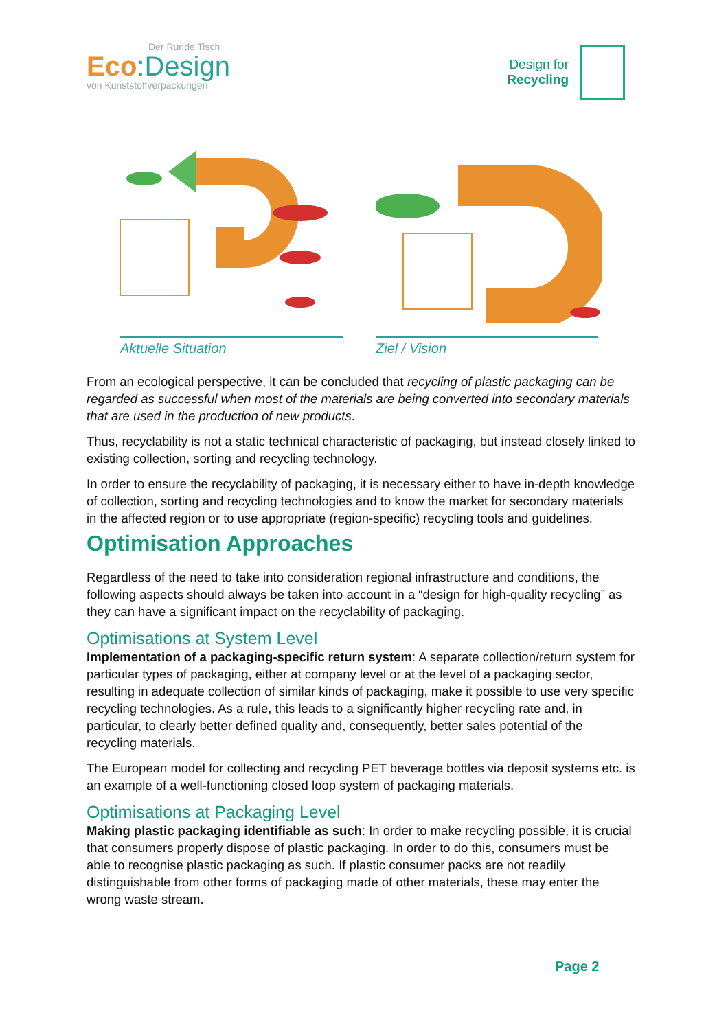Der Runde Tisch
Eco:Design
von Kunststoffverpackungen
Design for
Recycling
Aktuelle Situation Ziel / Vision
From an ecological perspective, it can be concluded that recycling of plastic packaging can be regarded as successful when most of the materials are being converted into secondary materials that are used in the production of new products.
Thus, recyclability is not a static technical characteristic of packaging, but instead closely linked to existing collection, sorting and recycling technology.
In order to ensure the recyclability of packaging, it is necessary either to have in-depth knowledge of collection, sorting and recycling technologies and to know the market for secondary materials in the affected region or to use appropriate (region-specific) recycling tools and guidelines.
Optimisation Approaches
Regardless of the need to take into consideration regional infrastructure and conditions, the following aspects should always be taken into account in a “design for high-quality recycling” as they can have a significant impact on the recyclability of packaging.
Optimisations at System Level
Implementation of a packaging-specific return system: A separate collection/return system for particular types of packaging, either at company level or at the level of a packaging sector, resulting in adequate collection of similar kinds of packaging, make it possible to use very specific recycling technologies. As a rule, this leads to a significantly higher recycling rate and, in particular, to clearly better defined quality and, consequently, better sales potential of the recycling materials.
The European model for collecting and recycling PET beverage bottles via deposit systems etc. is an example of a well-functioning closed loop system of packaging materials.
Optimisations at Packaging Level
Making plastic packaging identifiable as such: In order to make recycling possible, it is crucial that consumers properly dispose of plastic packaging. In order to do this, consumers must be able to recognise plastic packaging as such. If plastic consumer packs are not readily distinguishable from other forms of packaging made of other materials, these may enter the wrong waste stream.
Page 2